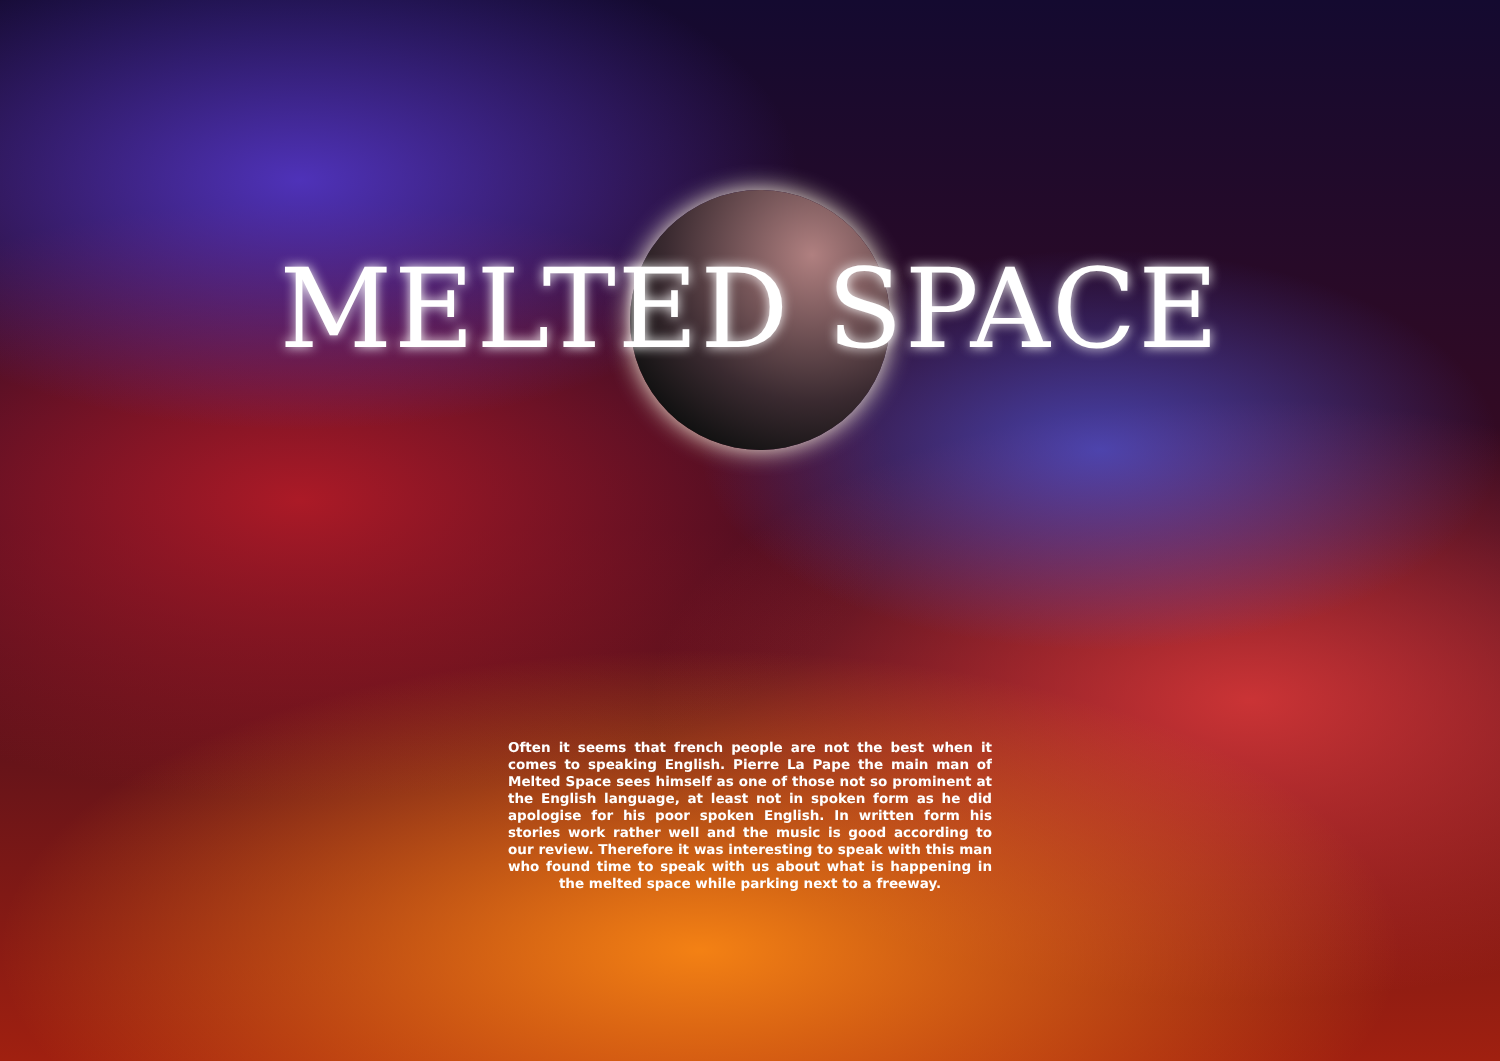MELTED SPACE
Often it seems that french people are not the best when it comes to speaking English. Pierre La Pape the main man of Melted Space sees himself as one of those not so prominent at the English language, at least not in spoken form as he did apologise for his poor spoken English. In written form his stories work rather well and the music is good according to our review. Therefore it was interesting to speak with this man who found time to speak with us about what is happening in the melted space while parking next to a freeway.